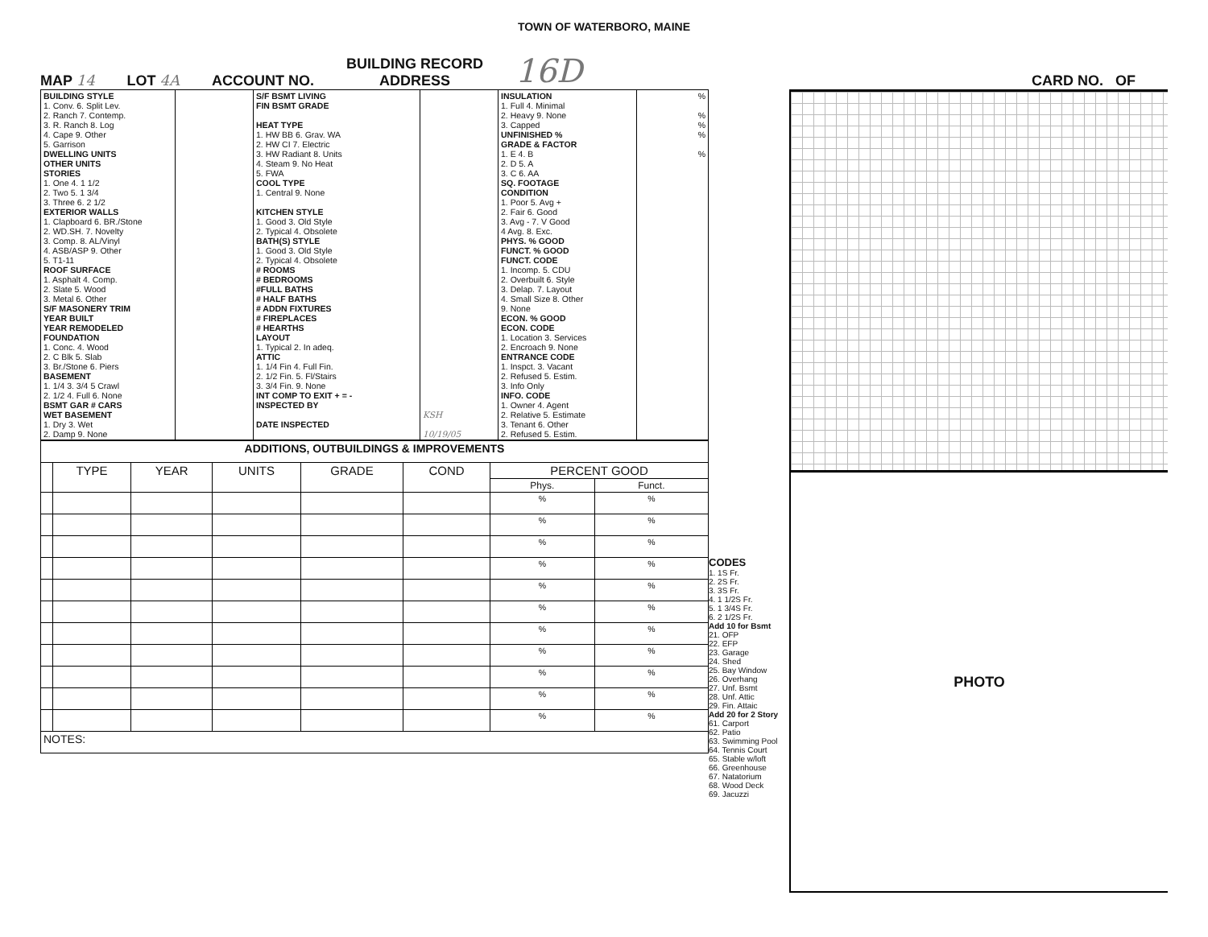TOWN OF WATERBORO, MAINE
MAP 14 LOT 4A ACCOUNT NO. BUILDING RECORD
ADDRESS 16D CARD NO. OF
| BUILDING STYLE 1. Conv. 6. Split Lev. 2. Ranch 7. Contemp. 3. R. Ranch 8. Log 4. Cape 9. Other 5. Garrison DWELLING UNITS OTHER UNITS STORIES 1. One 4. 1 1/2 2. Two 5. 1 3/4 3. Three 6. 2 1/2 EXTERIOR WALLS 1. Clapboard 6. BR./Stone 2. WD.SH. 7. Novelty 3. Comp. 8. AL/Vinyl 4. ASB/ASP 9. Other 5. T1-11 ROOF SURFACE 1. Asphalt 4. Comp. 2. Slate 5. Wood 3. Metal 6. Other S/F MASONERY TRIM YEAR BUILT YEAR REMODELED FOUNDATION 1. Conc. 4. Wood 2. C Blk 5. Slab 3. Br./Stone 6. Piers BASEMENT 1. 1/4 3. 3/4 5 Crawl 2. 1/2 4. Full 6. None BSMT GAR # CARS WET BASEMENT 1. Dry 3. Wet 2. Damp 9. None | | S/F BSMT LIVING FIN BSMT GRADE HEAT TYPE 1. HW BB 6. Grav. WA 2. HW CI 7. Electric 3. HW Radiant 8. Units 4. Steam 9. No Heat 5. FWA COOL TYPE 1. Central 9. None KITCHEN STYLE 1. Good 3. Old Style 2. Typical 4. Obsolete BATH(S) STYLE 1. Good 3. Old Style 2. Typical 4. Obsolete # ROOMS # BEDROOMS #FULL BATHS # HALF BATHS # ADDN FIXTURES # FIREPLACES # HEARTHS LAYOUT 1. Typical 2. In adeq. ATTIC 1. 1/4 Fin 4. Full Fin. 2. 1/2 Fin. 5. Fl/Stairs 3. 3/4 Fin. 9. None INT COMP TO EXIT + = - INSPECTED BY DATE INSPECTED | KSH 10/19/05 | INSULATION 1. Full 4. Minimal 2. Heavy 9. None 3. Capped UNFINISHED % GRADE & FACTOR 1. E 4. B 2. D 5. A 3. C 6. AA SQ. FOOTAGE CONDITION 1. Poor 5. Avg + 2. Fair 6. Good 3. Avg - 7. V Good 4 Avg. 8. Exc. PHYS. % GOOD FUNCT. % GOOD FUNCT. CODE 1. Incomp. 5. CDU 2. Overbuilt 6. Style 3. Delap. 7. Layout 4. Small Size 8. Other 9. None ECON. % GOOD ECON. CODE 1. Location 3. Services 2. Encroach 9. None ENTRANCE CODE 1. Inspct. 3. Vacant 2. Refused 5. Estim. 3. Info Only INFO. CODE 1. Owner 4. Agent 2. Relative 5. Estimate 3. Tenant 6. Other 2. Refused 5. Estim. | % % % % % |
| ADDITIONS, OUTBUILDINGS & IMPROVEMENTS | | | | | | | |
| | TYPE | YEAR | UNITS | GRADE | COND | PERCENT GOOD | |
| | | | | | | Phys. | Funct. |
| | | | | | | % | % |
| | | | | | | % | % |
| | | | | | | % | % |
| | | | | | | % | % |
| | | | | | | % | % |
| | | | | | | % | % |
| | | | | | | % | % |
| | | | | | | % | % |
| | | | | | | % | % |
| | | | | | | % | % |
| | | | | | | % | % |
| NOTES: | | | | | | | |
CODES
1. 1S Fr.
2. 2S Fr.
3. 3S Fr.
4. 1 1/2S Fr.
5. 1 3/4S Fr.
6. 2 1/2S Fr.
Add 10 for Bsmt
21. OFP
22. EFP
23. Garage
24. Shed
25. Bay Window
26. Overhang
27. Unf. Bsmt
28. Unf. Attic
29. Fin. Attaic
Add 20 for 2 Story
61. Carport
62. Patio
63. Swimming Pool
64. Tennis Court
65. Stable w/loft
66. Greenhouse
67. Natatorium
68. Wood Deck
69. Jacuzzi
PHOTO